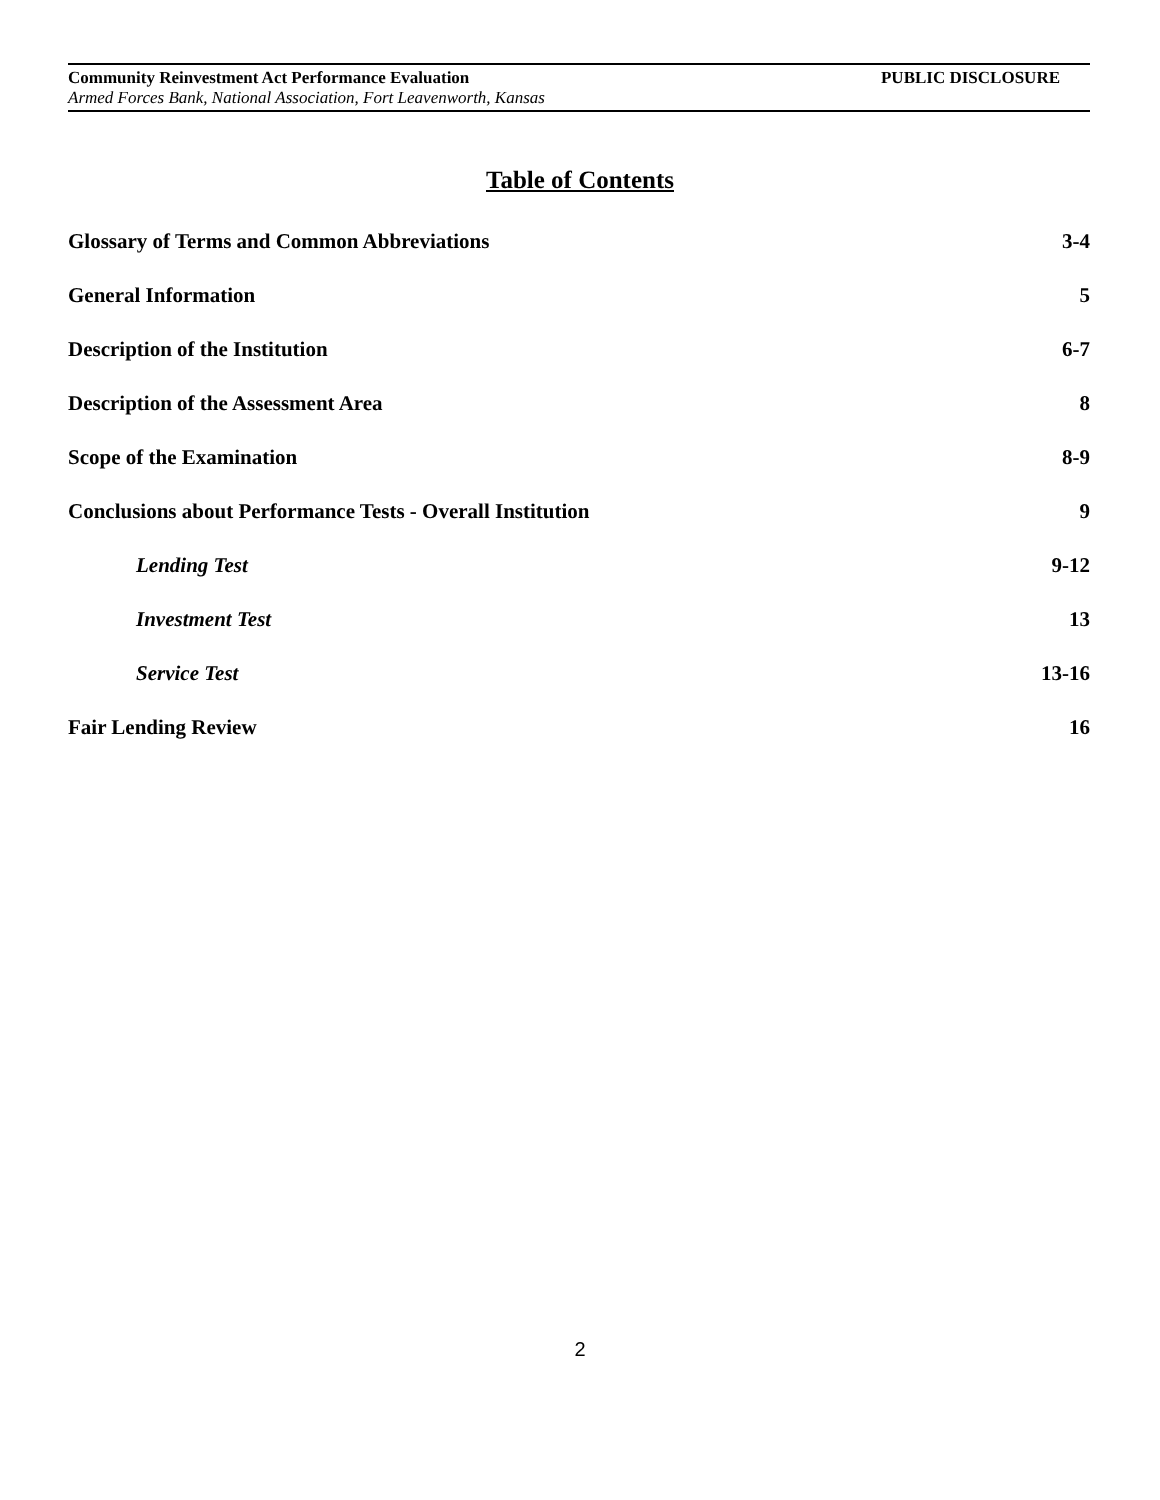Community Reinvestment Act Performance Evaluation PUBLIC DISCLOSURE
Armed Forces Bank, National Association, Fort Leavenworth, Kansas
Table of Contents
Glossary of Terms and Common Abbreviations 3-4
General Information 5
Description of the Institution 6-7
Description of the Assessment Area 8
Scope of the Examination 8-9
Conclusions about Performance Tests - Overall Institution 9
Lending Test 9-12
Investment Test 13
Service Test 13-16
Fair Lending Review 16
2